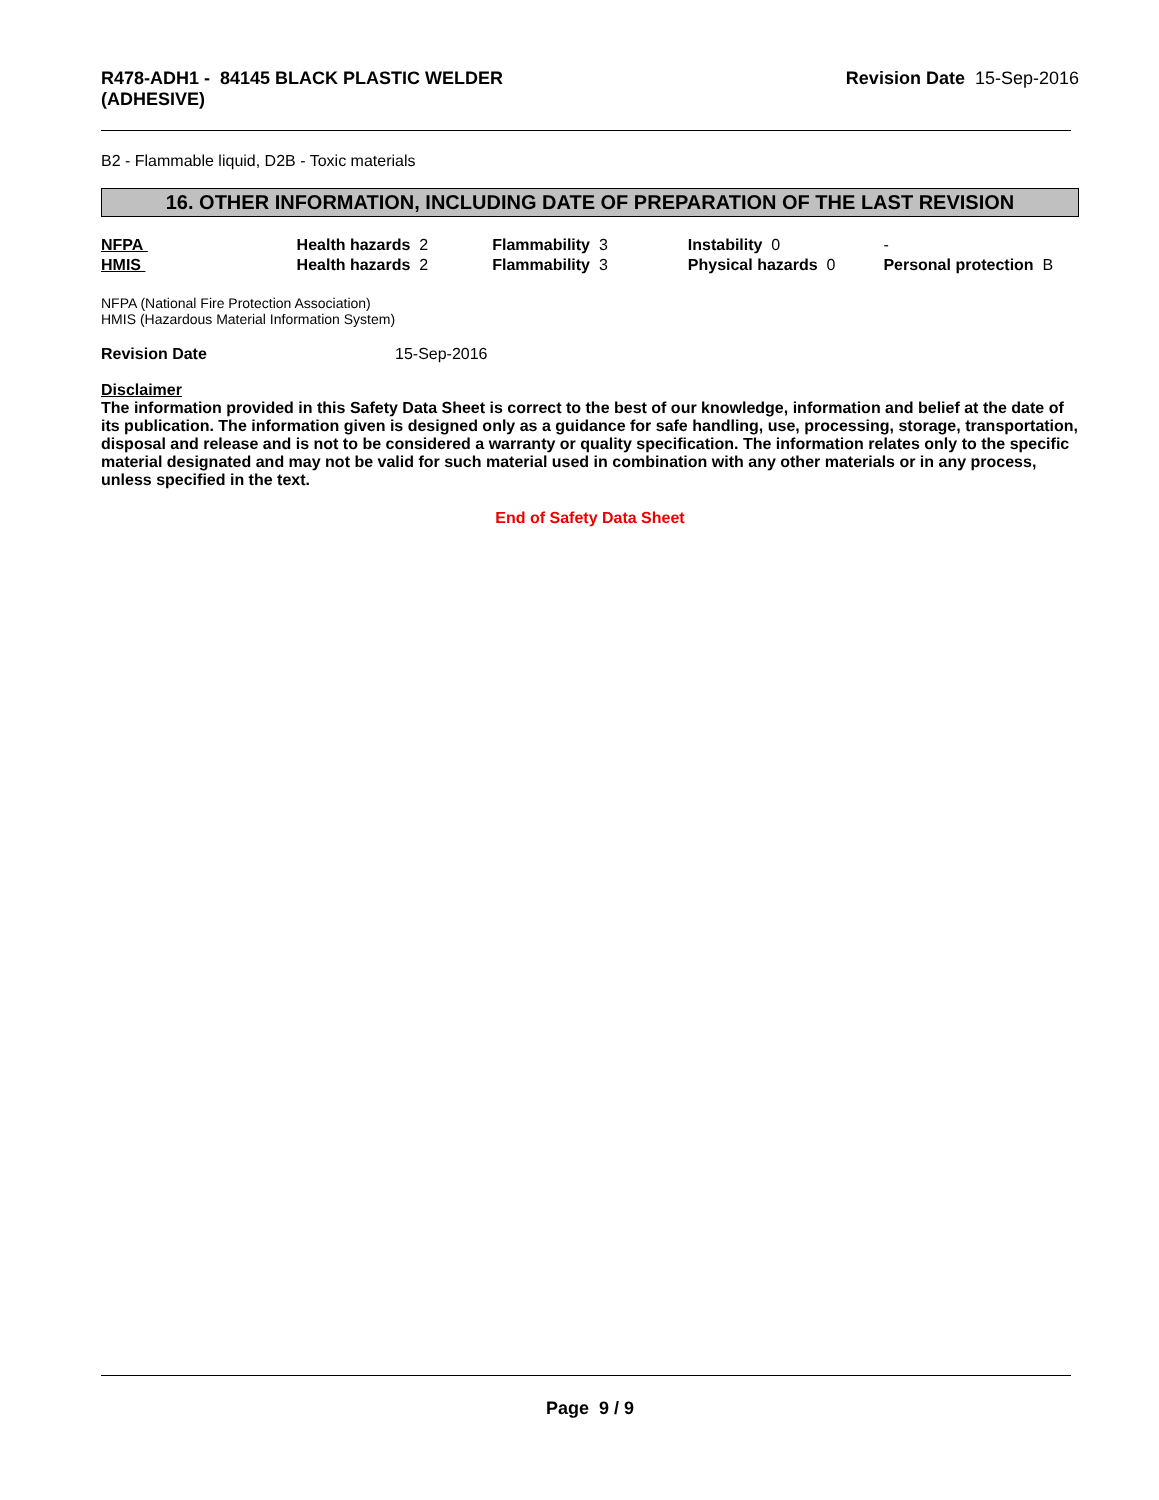R478-ADH1 - 84145 BLACK PLASTIC WELDER
(ADHESIVE)
Revision Date 15-Sep-2016
B2 - Flammable liquid, D2B - Toxic materials
16. OTHER INFORMATION, INCLUDING DATE OF PREPARATION OF THE LAST REVISION
| NFPA | Health hazards 2 | Flammability 3 | Instability 0 | - |
| HMIS | Health hazards 2 | Flammability 3 | Physical hazards 0 | Personal protection B |
NFPA (National Fire Protection Association)
HMIS (Hazardous Material Information System)
Revision Date 15-Sep-2016
Disclaimer
The information provided in this Safety Data Sheet is correct to the best of our knowledge, information and belief at the date of its publication. The information given is designed only as a guidance for safe handling, use, processing, storage, transportation, disposal and release and is not to be considered a warranty or quality specification. The information relates only to the specific material designated and may not be valid for such material used in combination with any other materials or in any process, unless specified in the text.
End of Safety Data Sheet
Page 9 / 9